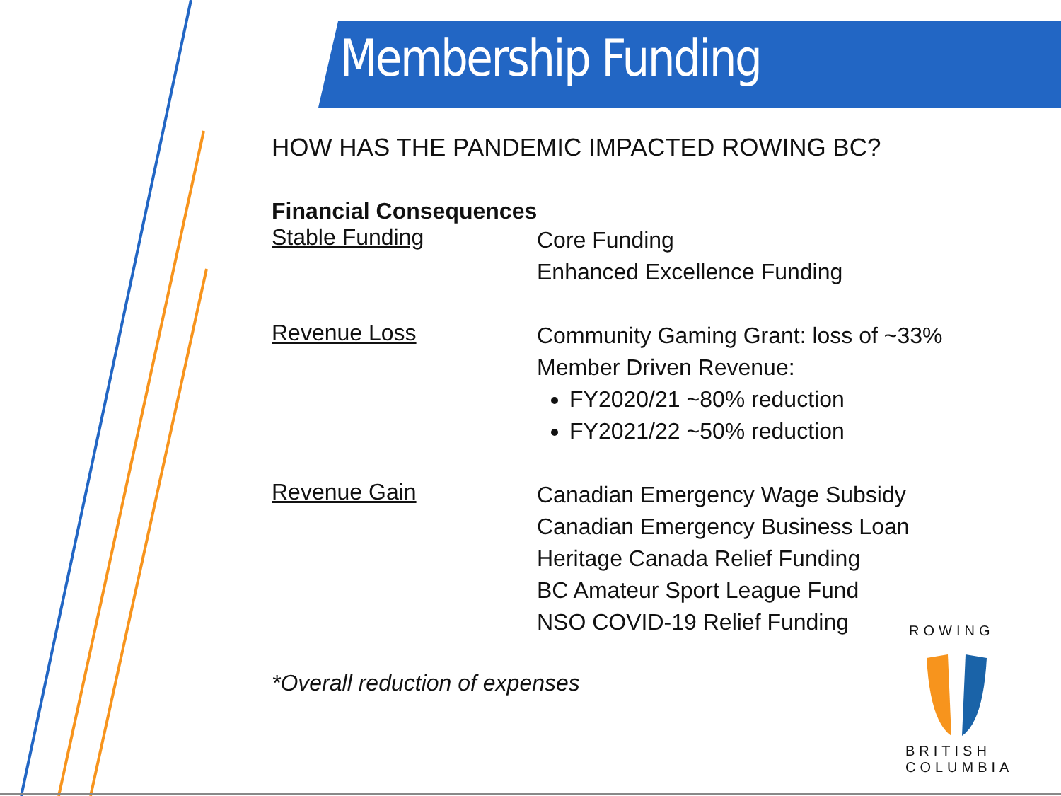Membership Funding
HOW HAS THE PANDEMIC IMPACTED ROWING BC?
Financial Consequences
Stable Funding
Core Funding
Enhanced Excellence Funding
Revenue Loss
Community Gaming Grant: loss of ~33%
Member Driven Revenue:
FY2020/21 ~80% reduction
FY2021/22 ~50% reduction
Revenue Gain
Canadian Emergency Wage Subsidy
Canadian Emergency Business Loan
Heritage Canada Relief Funding
BC Amateur Sport League Fund
NSO COVID-19 Relief Funding
*Overall reduction of expenses
ROWING
BRITISH COLUMBIA